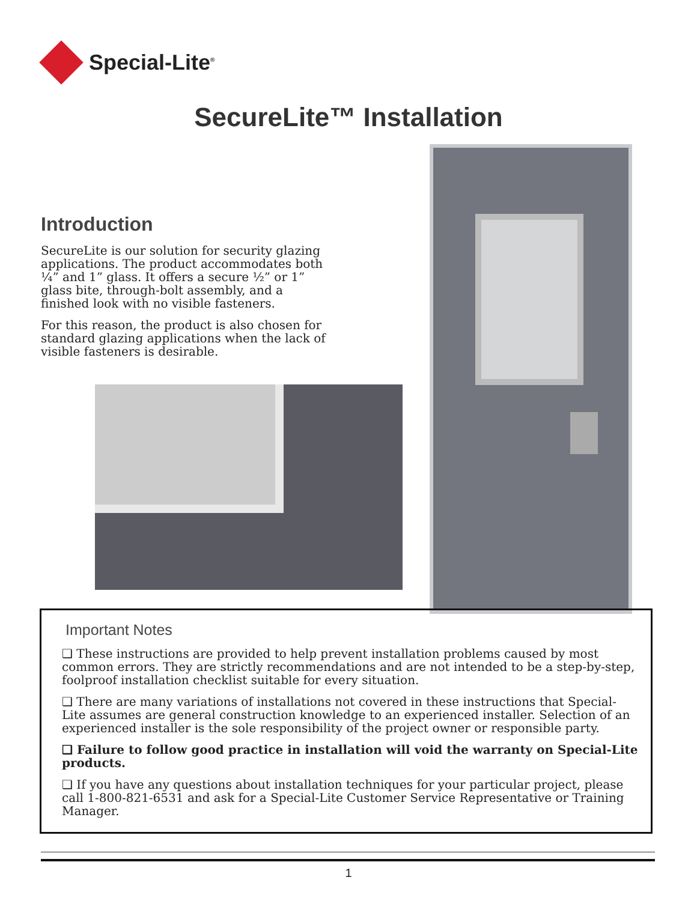Special-Lite<sup>®</sup>
SecureLite™ Installation
Introduction
SecureLite is our solution for security glazing applications. The product accommodates both ¼” and 1” glass. It offers a secure ½” or 1” glass bite, through-bolt assembly, and a finished look with no visible fasteners.
For this reason, the product is also chosen for standard glazing applications when the lack of visible fasteners is desirable.
Important Notes
❑ These instructions are provided to help prevent installation problems caused by most common errors. They are strictly recommendations and are not intended to be a step-by-step, foolproof installation checklist suitable for every situation.
❑ There are many variations of installations not covered in these instructions that Special-Lite assumes are general construction knowledge to an experienced installer. Selection of an experienced installer is the sole responsibility of the project owner or responsible party.
❑ Failure to follow good practice in installation will void the warranty on Special-Lite products.
❑ If you have any questions about installation techniques for your particular project, please call 1-800-821-6531 and ask for a Special-Lite Customer Service Representative or Training Manager.
1